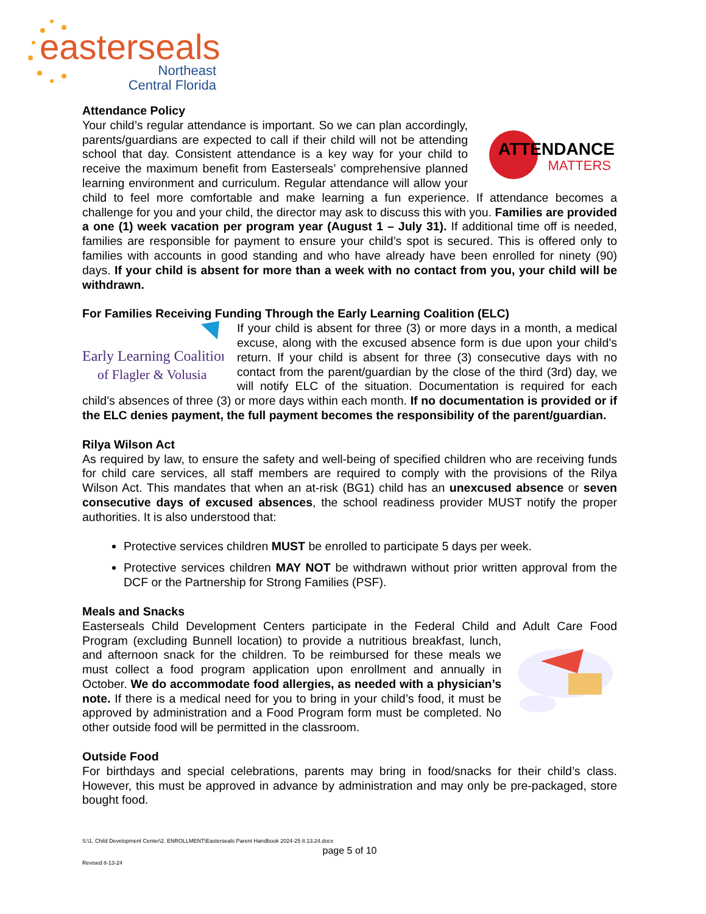easterseals
Northeast
Central Florida
Attendance Policy
ATTENDANCE
MATTERS
Your child’s regular attendance is important. So we can plan accordingly, parents/guardians are expected to call if their child will not be attending school that day. Consistent attendance is a key way for your child to receive the maximum benefit from Easterseals’ comprehensive planned learning environment and curriculum. Regular attendance will allow your child to feel more comfortable and make learning a fun experience. If attendance becomes a challenge for you and your child, the director may ask to discuss this with you. Families are provided a one (1) week vacation per program year (August 1 – July 31). If additional time off is needed, families are responsible for payment to ensure your child’s spot is secured. This is offered only to families with accounts in good standing and who have already have been enrolled for ninety (90) days. If your child is absent for more than a week with no contact from you, your child will be withdrawn.
For Families Receiving Funding Through the Early Learning Coalition (ELC)
Early Learning Coalition
of Flagler & Volusia
If your child is absent for three (3) or more days in a month, a medical excuse, along with the excused absence form is due upon your child’s return. If your child is absent for three (3) consecutive days with no contact from the parent/guardian by the close of the third (3rd) day, we will notify ELC of the situation. Documentation is required for each child’s absences of three (3) or more days within each month. If no documentation is provided or if the ELC denies payment, the full payment becomes the responsibility of the parent/guardian.
Rilya Wilson Act
As required by law, to ensure the safety and well-being of specified children who are receiving funds for child care services, all staff members are required to comply with the provisions of the Rilya Wilson Act. This mandates that when an at-risk (BG1) child has an unexcused absence or seven consecutive days of excused absences, the school readiness provider MUST notify the proper authorities. It is also understood that:
Protective services children MUST be enrolled to participate 5 days per week.
Protective services children MAY NOT be withdrawn without prior written approval from the DCF or the Partnership for Strong Families (PSF).
Meals and Snacks
Easterseals Child Development Centers participate in the Federal Child and Adult Care Food Program (excluding Bunnell location) to provide a nutritious breakfast, lunch, and afternoon snack for the children. To be reimbursed for these meals we must collect a food program application upon enrollment and annually in October. We do accommodate food allergies, as needed with a physician’s note. If there is a medical need for you to bring in your child’s food, it must be approved by administration and a Food Program form must be completed. No other outside food will be permitted in the classroom.
Outside Food
For birthdays and special celebrations, parents may bring in food/snacks for their child’s class. However, this must be approved in advance by administration and may only be pre-packaged, store bought food.
S:\1. Child Development Center\2. ENROLLMENT\Easterseals Parent Handbook 2024-25 8.13.24.docx
page 5 of 10
Revised 8-13-24